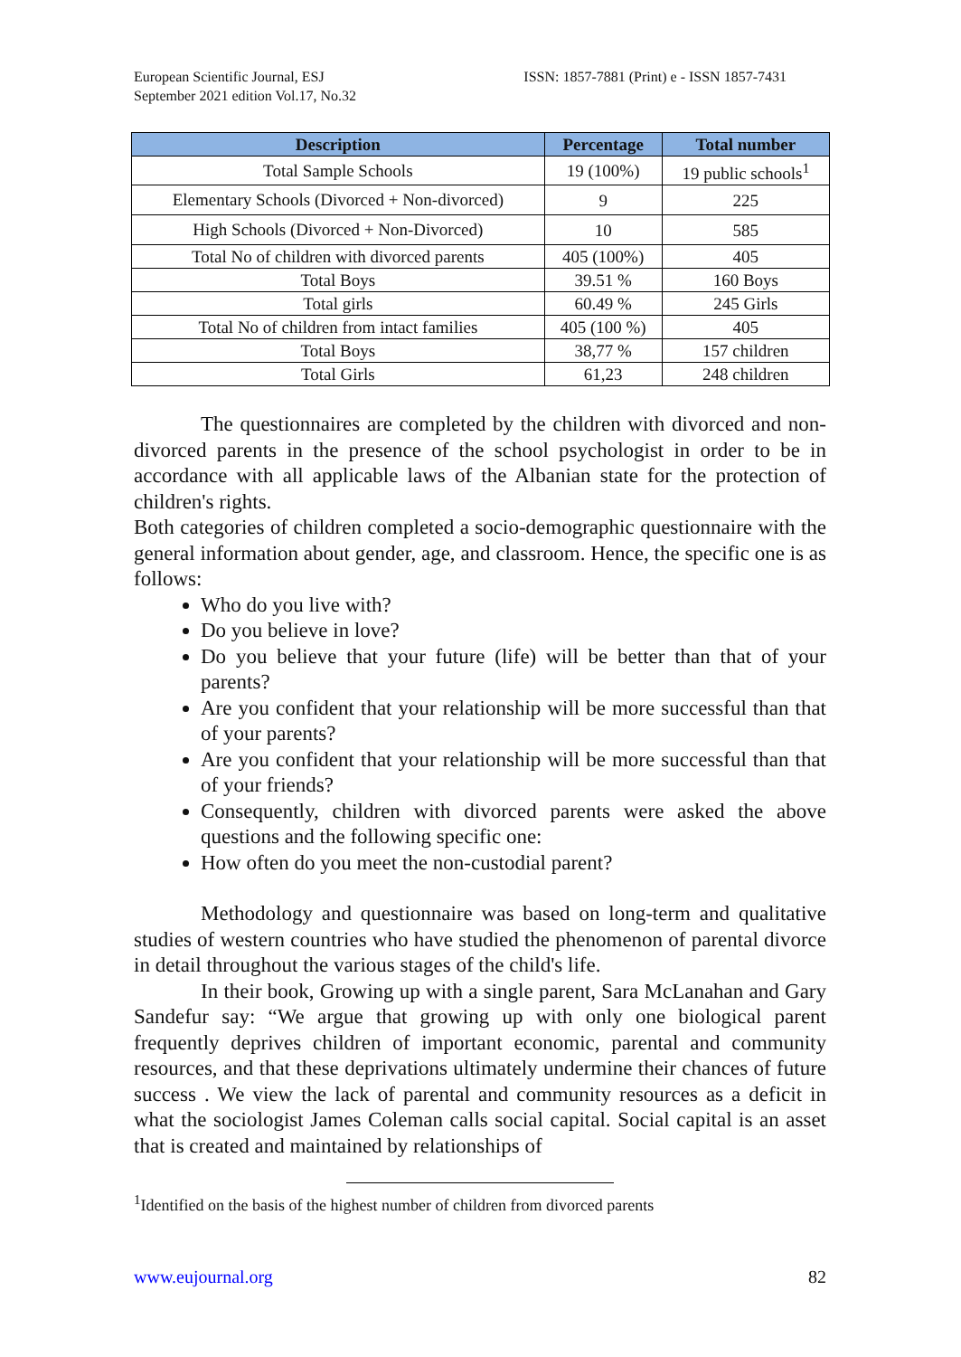European Scientific Journal, ESJ
September 2021 edition Vol.17, No.32
ISSN: 1857-7881 (Print) e - ISSN 1857-7431
| Description | Percentage | Total number |
| --- | --- | --- |
| Total Sample Schools | 19 (100%) | 19 public schools<sup>1</sup> |
| Elementary Schools (Divorced + Non-divorced) | 9 | 225 |
| High Schools (Divorced + Non-Divorced) | 10 | 585 |
| Total No of children with divorced parents | 405 (100%) | 405 |
| Total Boys | 39.51 % | 160 Boys |
| Total girls | 60.49 % | 245 Girls |
| Total No of children from intact families | 405 (100 %) | 405 |
| Total Boys | 38,77 % | 157 children |
| Total Girls | 61,23 | 248 children |
The questionnaires are completed by the children with divorced and non-divorced parents in the presence of the school psychologist in order to be in accordance with all applicable laws of the Albanian state for the protection of children's rights.
Both categories of children completed a socio-demographic questionnaire with the general information about gender, age, and classroom. Hence, the specific one is as follows:
Who do you live with?
Do you believe in love?
Do you believe that your future (life) will be better than that of your parents?
Are you confident that your relationship will be more successful than that of your parents?
Are you confident that your relationship will be more successful than that of your friends?
Consequently, children with divorced parents were asked the above questions and the following specific one:
How often do you meet the non-custodial parent?
Methodology and questionnaire was based on long-term and qualitative studies of western countries who have studied the phenomenon of parental divorce in detail throughout the various stages of the child's life.
In their book, Growing up with a single parent, Sara McLanahan and Gary Sandefur say: “We argue that growing up with only one biological parent frequently deprives children of important economic, parental and community resources, and that these deprivations ultimately undermine their chances of future success . We view the lack of parental and community resources as a deficit in what the sociologist James Coleman calls social capital. Social capital is an asset that is created and maintained by relationships of
<sup>1</sup> Identified on the basis of the highest number of children from divorced parents
www.eujournal.org 82